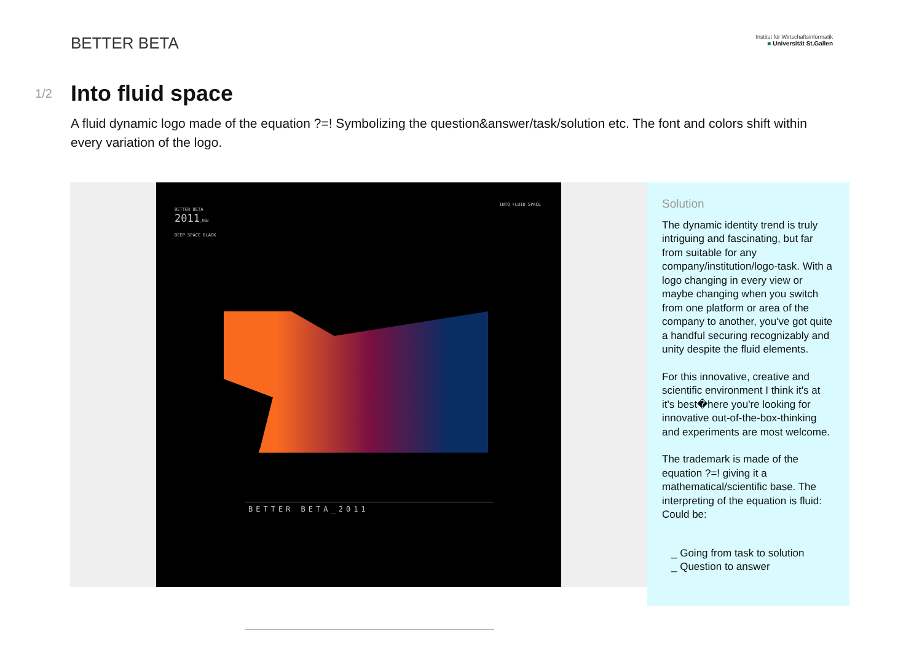BETTER BETA
Institut für Wirtschaftsinformatik
■ Universität St.Gallen
1/2
Into fluid space
A fluid dynamic logo made of the equation ?=! Symbolizing the question&answer/task/solution etc. The font and colors shift within every variation of the logo.
BETTER BETA
2011_RGB
DEEP SPACE BLACK
INTO FLUID SPACE
BETTER BETA_2011
Solution
The dynamic identity trend is truly intriguing and fascinating, but far from suitable for any company/institution/logo-task. With a logo changing in every view or maybe changing when you switch from one platform or area of the company to another, you've got quite a handful securing recognizably and unity despite the fluid elements.
For this innovative, creative and scientific environment I think it's at it's best�here you're looking for innovative out-of-the-box-thinking and experiments are most welcome.
The trademark is made of the equation ?=! giving it a mathematical/scientific base. The interpreting of the equation is fluid: Could be:
_ Going from task to solution
_ Question to answer